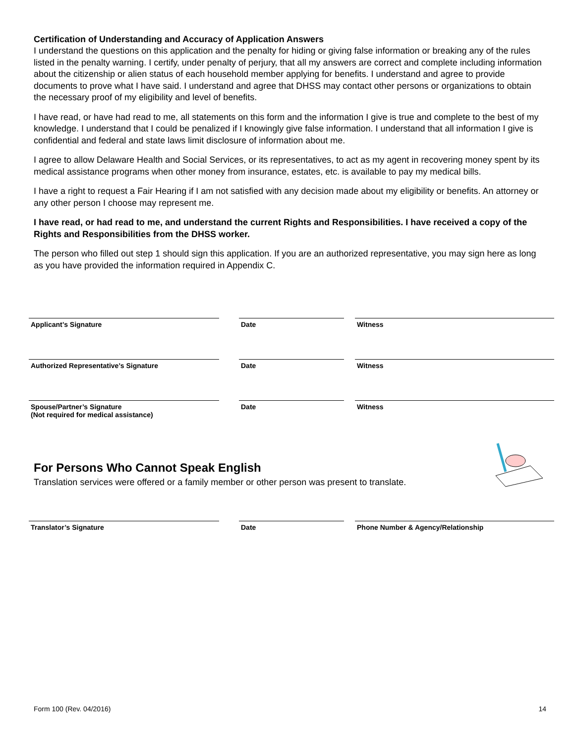Certification of Understanding and Accuracy of Application Answers
I understand the questions on this application and the penalty for hiding or giving false information or breaking any of the rules listed in the penalty warning. I certify, under penalty of perjury, that all my answers are correct and complete including information about the citizenship or alien status of each household member applying for benefits. I understand and agree to provide documents to prove what I have said. I understand and agree that DHSS may contact other persons or organizations to obtain the necessary proof of my eligibility and level of benefits.
I have read, or have had read to me, all statements on this form and the information I give is true and complete to the best of my knowledge. I understand that I could be penalized if I knowingly give false information. I understand that all information I give is confidential and federal and state laws limit disclosure of information about me.
I agree to allow Delaware Health and Social Services, or its representatives, to act as my agent in recovering money spent by its medical assistance programs when other money from insurance, estates, etc. is available to pay my medical bills.
I have a right to request a Fair Hearing if I am not satisfied with any decision made about my eligibility or benefits. An attorney or any other person I choose may represent me.
I have read, or had read to me, and understand the current Rights and Responsibilities. I have received a copy of the Rights and Responsibilities from the DHSS worker.
The person who filled out step 1 should sign this application. If you are an authorized representative, you may sign here as long as you have provided the information required in Appendix C.
Applicant’s Signature Date Witness
Authorized Representative’s Signature Date Witness
Spouse/Partner’s Signature
(Not required for medical assistance)
Date Witness
For Persons Who Cannot Speak English
Translation services were offered or a family member or other person was present to translate.
Translator’s Signature Date Phone Number & Agency/Relationship
Form 100 (Rev. 04/2016) 14